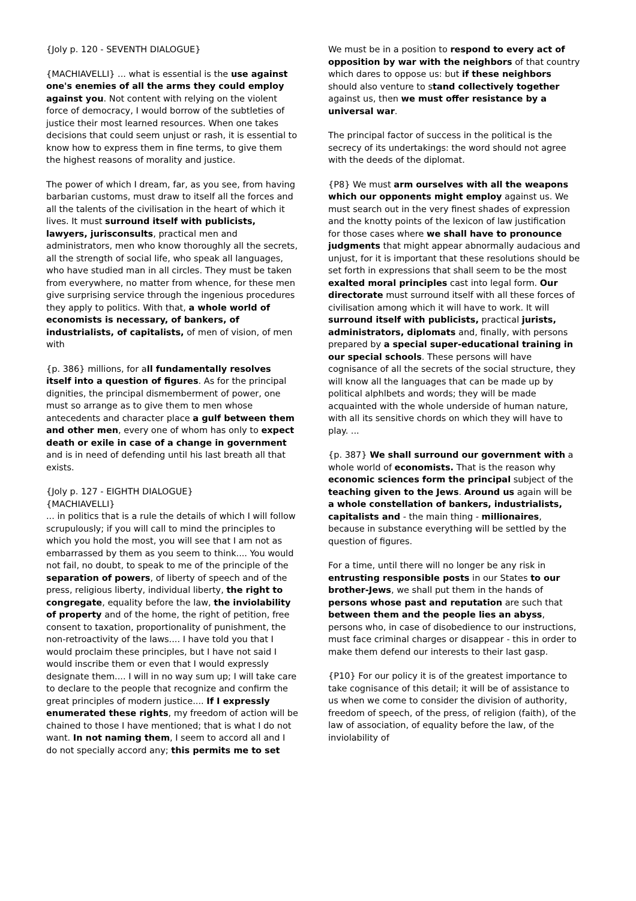{Joly p. 120 - SEVENTH DIALOGUE}
{MACHIAVELLI} ... what is essential is the use against one's enemies of all the arms they could employ against you. Not content with relying on the violent force of democracy, I would borrow of the subtleties of justice their most learned resources. When one takes decisions that could seem unjust or rash, it is essential to know how to express them in fine terms, to give them the highest reasons of morality and justice.
The power of which I dream, far, as you see, from having barbarian customs, must draw to itself all the forces and all the talents of the civilisation in the heart of which it lives. It must surround itself with publicists, lawyers, jurisconsults, practical men and administrators, men who know thoroughly all the secrets, all the strength of social life, who speak all languages, who have studied man in all circles. They must be taken from everywhere, no matter from whence, for these men give surprising service through the ingenious procedures they apply to politics. With that, a whole world of economists is necessary, of bankers, of industrialists, of capitalists, of men of vision, of men with
{p. 386} millions, for all fundamentally resolves itself into a question of figures. As for the principal dignities, the principal dismemberment of power, one must so arrange as to give them to men whose antecedents and character place a gulf between them and other men, every one of whom has only to expect death or exile in case of a change in government and is in need of defending until his last breath all that exists.
{Joly p. 127 - EIGHTH DIALOGUE}
{MACHIAVELLI}
... in politics that is a rule the details of which I will follow scrupulously; if you will call to mind the principles to which you hold the most, you will see that I am not as embarrassed by them as you seem to think.... You would not fail, no doubt, to speak to me of the principle of the separation of powers, of liberty of speech and of the press, religious liberty, individual liberty, the right to congregate, equality before the law, the inviolability of property and of the home, the right of petition, free consent to taxation, proportionality of punishment, the non-retroactivity of the laws.... I have told you that I would proclaim these principles, but I have not said I would inscribe them or even that I would expressly designate them.... I will in no way sum up; I will take care to declare to the people that recognize and confirm the great principles of modern justice.... If I expressly enumerated these rights, my freedom of action will be chained to those I have mentioned; that is what I do not want. In not naming them, I seem to accord all and I do not specially accord any; this permits me to set
We must be in a position to respond to every act of opposition by war with the neighbors of that country which dares to oppose us: but if these neighbors should also venture to stand collectively together against us, then we must offer resistance by a universal war.
The principal factor of success in the political is the secrecy of its undertakings: the word should not agree with the deeds of the diplomat.
{P8} We must arm ourselves with all the weapons which our opponents might employ against us. We must search out in the very finest shades of expression and the knotty points of the lexicon of law justification for those cases where we shall have to pronounce judgments that might appear abnormally audacious and unjust, for it is important that these resolutions should be set forth in expressions that shall seem to be the most exalted moral principles cast into legal form. Our directorate must surround itself with all these forces of civilisation among which it will have to work. It will surround itself with publicists, practical jurists, administrators, diplomats and, finally, with persons prepared by a special super-educational training in our special schools. These persons will have cognisance of all the secrets of the social structure, they will know all the languages that can be made up by political alphlbets and words; they will be made acquainted with the whole underside of human nature, with all its sensitive chords on which they will have to play. ...
{p. 387} We shall surround our government with a whole world of economists. That is the reason why economic sciences form the principal subject of the teaching given to the Jews. Around us again will be a whole constellation of bankers, industrialists, capitalists and - the main thing - millionaires, because in substance everything will be settled by the question of figures.
For a time, until there will no longer be any risk in entrusting responsible posts in our States to our brother-Jews, we shall put them in the hands of persons whose past and reputation are such that between them and the people lies an abyss, persons who, in case of disobedience to our instructions, must face criminal charges or disappear - this in order to make them defend our interests to their last gasp.
{P10} For our policy it is of the greatest importance to take cognisance of this detail; it will be of assistance to us when we come to consider the division of authority, freedom of speech, of the press, of religion (faith), of the law of association, of equality before the law, of the inviolability of